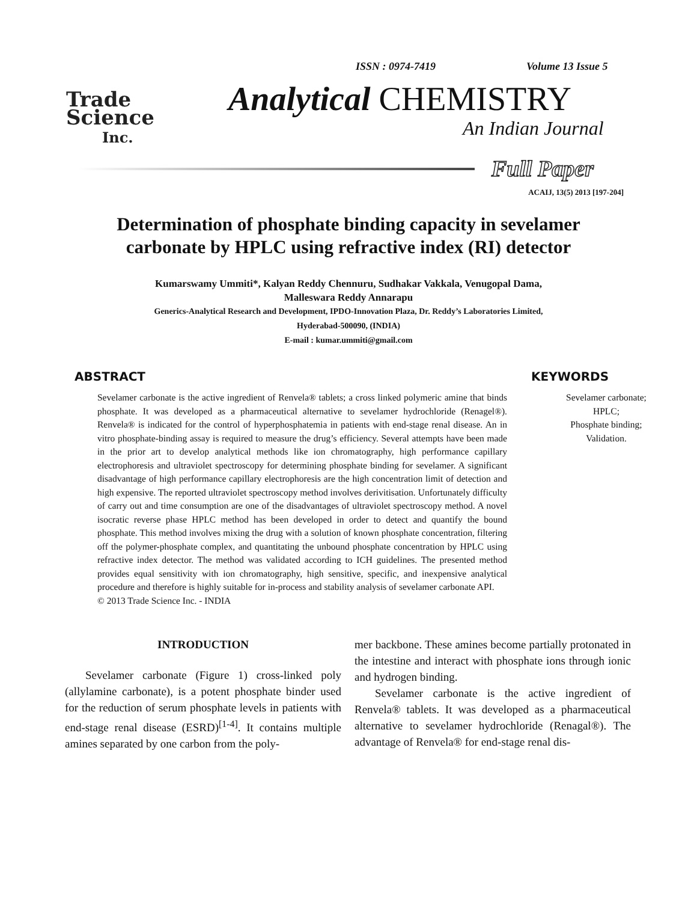Trade
Science
Inc.
ISSN : 0974-7419 Volume 13 Issue 5
Analytical CHEMISTRY
An Indian Journal
Full Paper
ACAIJ, 13(5) 2013 [197-204]
Determination of phosphate binding capacity in sevelamer
carbonate by HPLC using refractive index (RI) detector
Kumarswamy Ummiti*, Kalyan Reddy Chennuru, Sudhakar Vakkala, Venugopal Dama,
Malleswara Reddy Annarapu
Generics-Analytical Research and Development, IPDO-Innovation Plaza, Dr. Reddy’s Laboratories Limited,
Hyderabad-500090, (INDIA)
E-mail : kumar.ummiti@gmail.com
ABSTRACT
Sevelamer carbonate is the active ingredient of Renvela® tablets; a cross linked polymeric amine that binds phosphate. It was developed as a pharmaceutical alternative to sevelamer hydrochloride (Renagel®). Renvela® is indicated for the control of hyperphosphatemia in patients with end-stage renal disease. An in vitro phosphate-binding assay is required to measure the drug’s efficiency. Several attempts have been made in the prior art to develop analytical methods like ion chromatography, high performance capillary electrophoresis and ultraviolet spectroscopy for determining phosphate binding for sevelamer. A significant disadvantage of high performance capillary electrophoresis are the high concentration limit of detection and high expensive. The reported ultraviolet spectroscopy method involves derivitisation. Unfortunately difficulty of carry out and time consumption are one of the disadvantages of ultraviolet spectroscopy method. A novel isocratic reverse phase HPLC method has been developed in order to detect and quantify the bound phosphate. This method involves mixing the drug with a solution of known phosphate concentration, filtering off the polymer-phosphate complex, and quantitating the unbound phosphate concentration by HPLC using refractive index detector. The method was validated according to ICH guidelines. The presented method provides equal sensitivity with ion chromatography, high sensitive, specific, and inexpensive analytical procedure and therefore is highly suitable for in-process and stability analysis of sevelamer carbonate API.
© 2013 Trade Science Inc. - INDIA
KEYWORDS
Sevelamer carbonate;
HPLC;
Phosphate binding;
Validation.
INTRODUCTION
Sevelamer carbonate (Figure 1) cross-linked poly (allylamine carbonate), is a potent phosphate binder used for the reduction of serum phosphate levels in patients with end-stage renal disease (ESRD)<sup>[1-4]</sup>. It contains multiple amines separated by one carbon from the poly-
mer backbone. These amines become partially protonated in the intestine and interact with phosphate ions through ionic and hydrogen binding.
Sevelamer carbonate is the active ingredient of Renvela® tablets. It was developed as a pharmaceutical alternative to sevelamer hydrochloride (Renagal®). The advantage of Renvela® for end-stage renal dis-